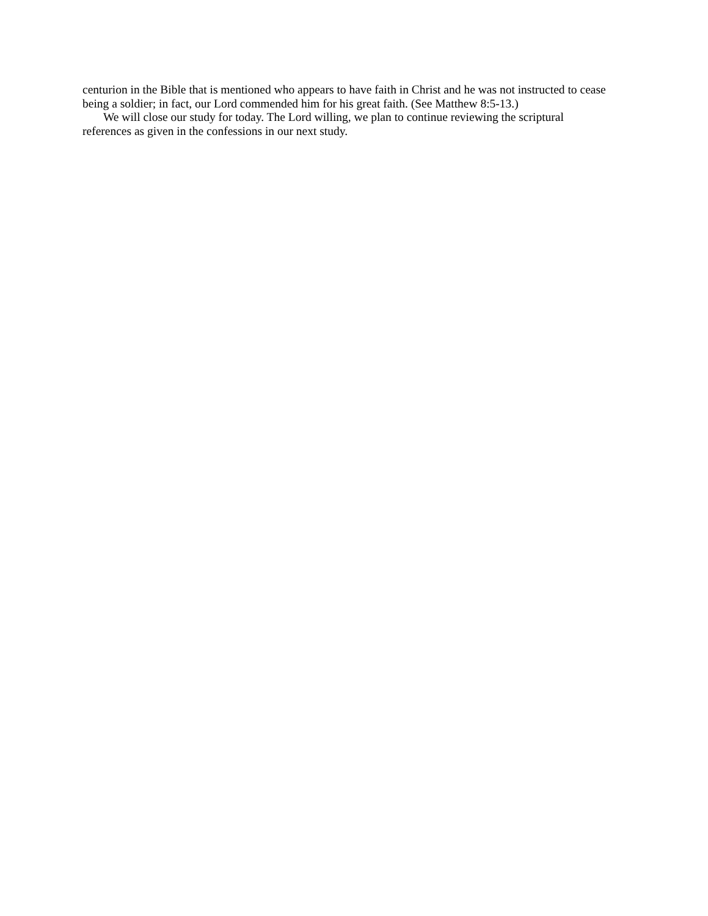centurion in the Bible that is mentioned who appears to have faith in Christ and he was not instructed to cease being a soldier; in fact, our Lord commended him for his great faith. (See Matthew 8:5-13.)
We will close our study for today. The Lord willing, we plan to continue reviewing the scriptural references as given in the confessions in our next study.